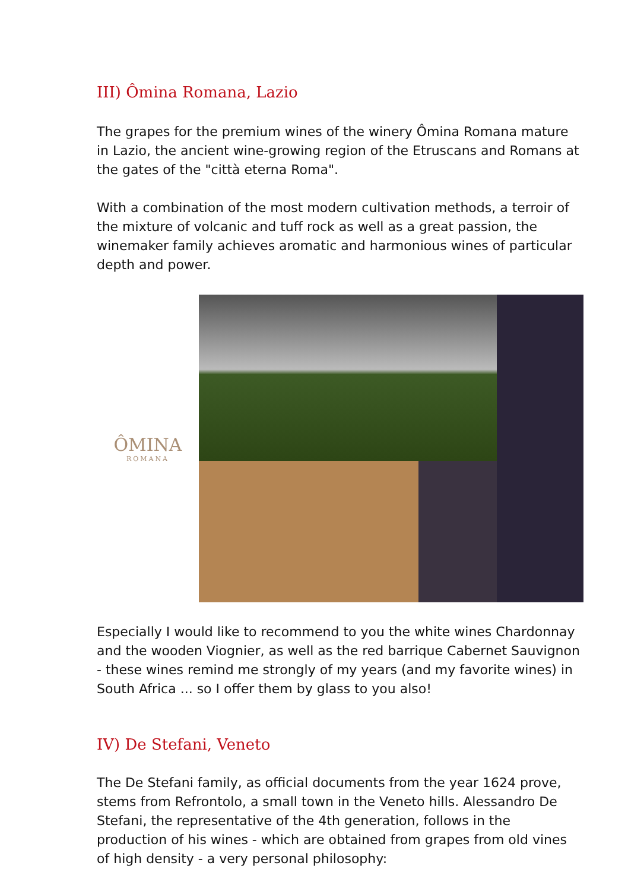III) Ômina Romana, Lazio
The grapes for the premium wines of the winery Ômina Romana mature in Lazio, the ancient wine-growing region of the Etruscans and Romans at the gates of the "città eterna Roma".
With a combination of the most modern cultivation methods, a terroir of the mixture of volcanic and tuff rock as well as a great passion, the winemaker family achieves aromatic and harmonious wines of particular depth and power.
ÔMINA
ROMANA
Especially I would like to recommend to you the white wines Chardonnay and the wooden Viognier, as well as the red barrique Cabernet Sauvignon - these wines remind me strongly of my years (and my favorite wines) in South Africa ... so I offer them by glass to you also!
IV) De Stefani, Veneto
The De Stefani family, as official documents from the year 1624 prove, stems from Refrontolo, a small town in the Veneto hills. Alessandro De Stefani, the representative of the 4th generation, follows in the production of his wines - which are obtained from grapes from old vines of high density - a very personal philosophy: